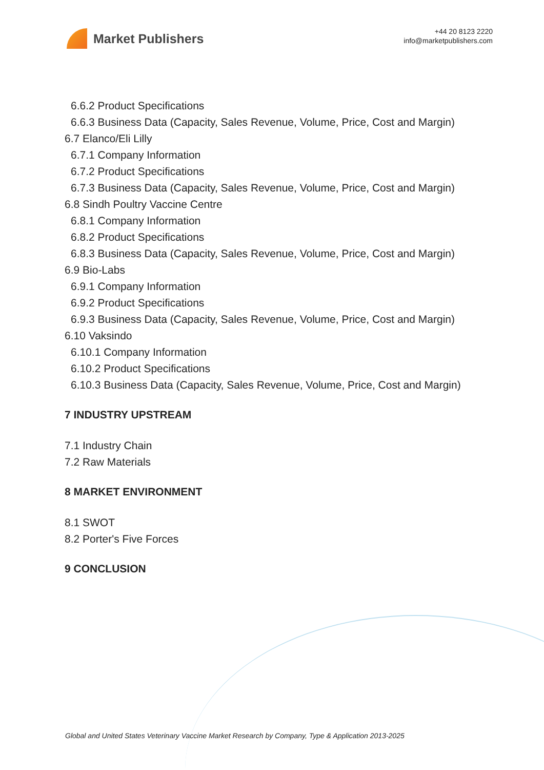Market Publishers
+44 20 8123 2220
info@marketpublishers.com
6.6.2 Product Specifications
6.6.3 Business Data (Capacity, Sales Revenue, Volume, Price, Cost and Margin)
6.7 Elanco/Eli Lilly
6.7.1 Company Information
6.7.2 Product Specifications
6.7.3 Business Data (Capacity, Sales Revenue, Volume, Price, Cost and Margin)
6.8 Sindh Poultry Vaccine Centre
6.8.1 Company Information
6.8.2 Product Specifications
6.8.3 Business Data (Capacity, Sales Revenue, Volume, Price, Cost and Margin)
6.9 Bio-Labs
6.9.1 Company Information
6.9.2 Product Specifications
6.9.3 Business Data (Capacity, Sales Revenue, Volume, Price, Cost and Margin)
6.10 Vaksindo
6.10.1 Company Information
6.10.2 Product Specifications
6.10.3 Business Data (Capacity, Sales Revenue, Volume, Price, Cost and Margin)
7 INDUSTRY UPSTREAM
7.1 Industry Chain
7.2 Raw Materials
8 MARKET ENVIRONMENT
8.1 SWOT
8.2 Porter's Five Forces
9 CONCLUSION
Global and United States Veterinary Vaccine Market Research by Company, Type & Application 2013-2025